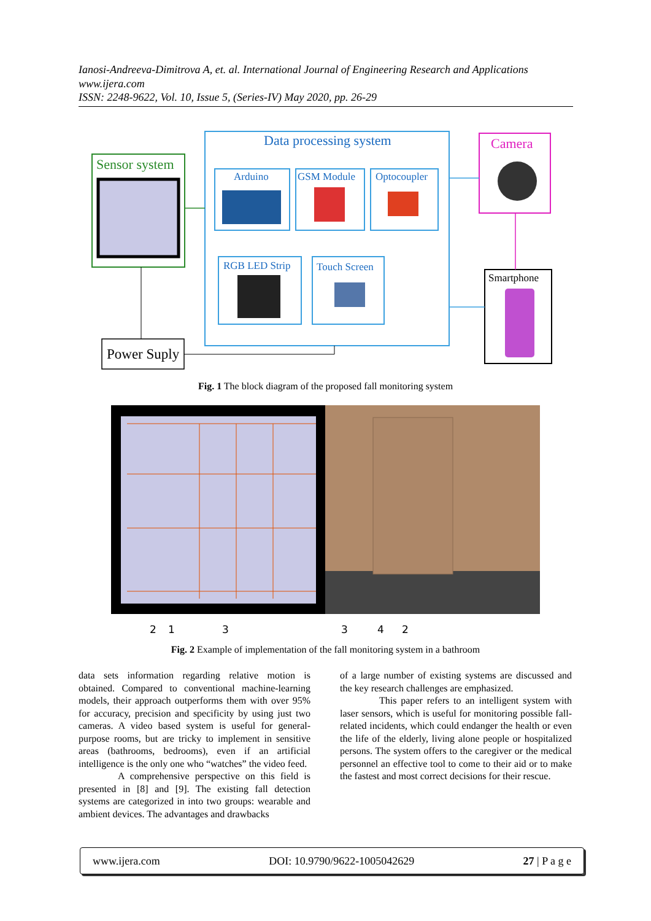Ianosi-Andreeva-Dimitrova A, et. al. International Journal of Engineering Research and Applications
www.ijera.com
ISSN: 2248-9622, Vol. 10, Issue 5, (Series-IV) May 2020, pp. 26-29
Sensor system
Data processing system
Arduino
GSM Module
Optocoupler
RGB LED Strip
Touch Screen
Camera
Smartphone
Power Suply
Fig. 1 The block diagram of the proposed fall monitoring system
2
1
3
3
4
2
Fig. 2 Example of implementation of the fall monitoring system in a bathroom
data sets information regarding relative motion is obtained. Compared to conventional machine-learning models, their approach outperforms them with over 95% for accuracy, precision and specificity by using just two cameras. A video based system is useful for general-purpose rooms, but are tricky to implement in sensitive areas (bathrooms, bedrooms), even if an artificial intelligence is the only one who “watches” the video feed.
A comprehensive perspective on this field is presented in [8] and [9]. The existing fall detection systems are categorized in into two groups: wearable and ambient devices. The advantages and drawbacks
of a large number of existing systems are discussed and the key research challenges are emphasized.
This paper refers to an intelligent system with laser sensors, which is useful for monitoring possible fall-related incidents, which could endanger the health or even the life of the elderly, living alone people or hospitalized persons. The system offers to the caregiver or the medical personnel an effective tool to come to their aid or to make the fastest and most correct decisions for their rescue.
www.ijera.com DOI: 10.9790/9622-1005042629 27 | P a g e